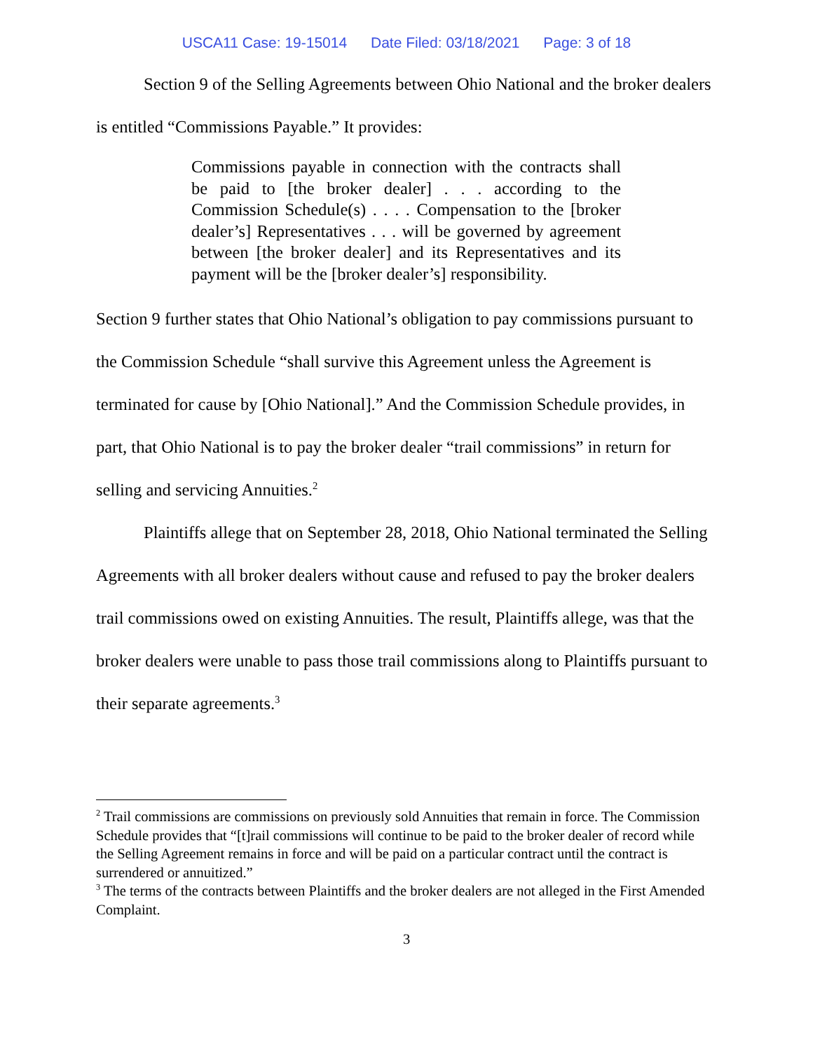USCA11 Case: 19-15014 Date Filed: 03/18/2021 Page: 3 of 18
Section 9 of the Selling Agreements between Ohio National and the broker dealers is entitled “Commissions Payable.” It provides:
Commissions payable in connection with the contracts shall be paid to [the broker dealer] . . . according to the Commission Schedule(s) . . . . Compensation to the [broker dealer’s] Representatives . . . will be governed by agreement between [the broker dealer] and its Representatives and its payment will be the [broker dealer’s] responsibility.
Section 9 further states that Ohio National’s obligation to pay commissions pursuant to the Commission Schedule “shall survive this Agreement unless the Agreement is terminated for cause by [Ohio National].” And the Commission Schedule provides, in part, that Ohio National is to pay the broker dealer “trail commissions” in return for selling and servicing Annuities.<sup>2</sup>
Plaintiffs allege that on September 28, 2018, Ohio National terminated the Selling Agreements with all broker dealers without cause and refused to pay the broker dealers trail commissions owed on existing Annuities. The result, Plaintiffs allege, was that the broker dealers were unable to pass those trail commissions along to Plaintiffs pursuant to their separate agreements.<sup>3</sup>
<sup>2</sup> Trail commissions are commissions on previously sold Annuities that remain in force. The Commission Schedule provides that “[t]rail commissions will continue to be paid to the broker dealer of record while the Selling Agreement remains in force and will be paid on a particular contract until the contract is surrendered or annuitized.”
<sup>3</sup> The terms of the contracts between Plaintiffs and the broker dealers are not alleged in the First Amended Complaint.
3